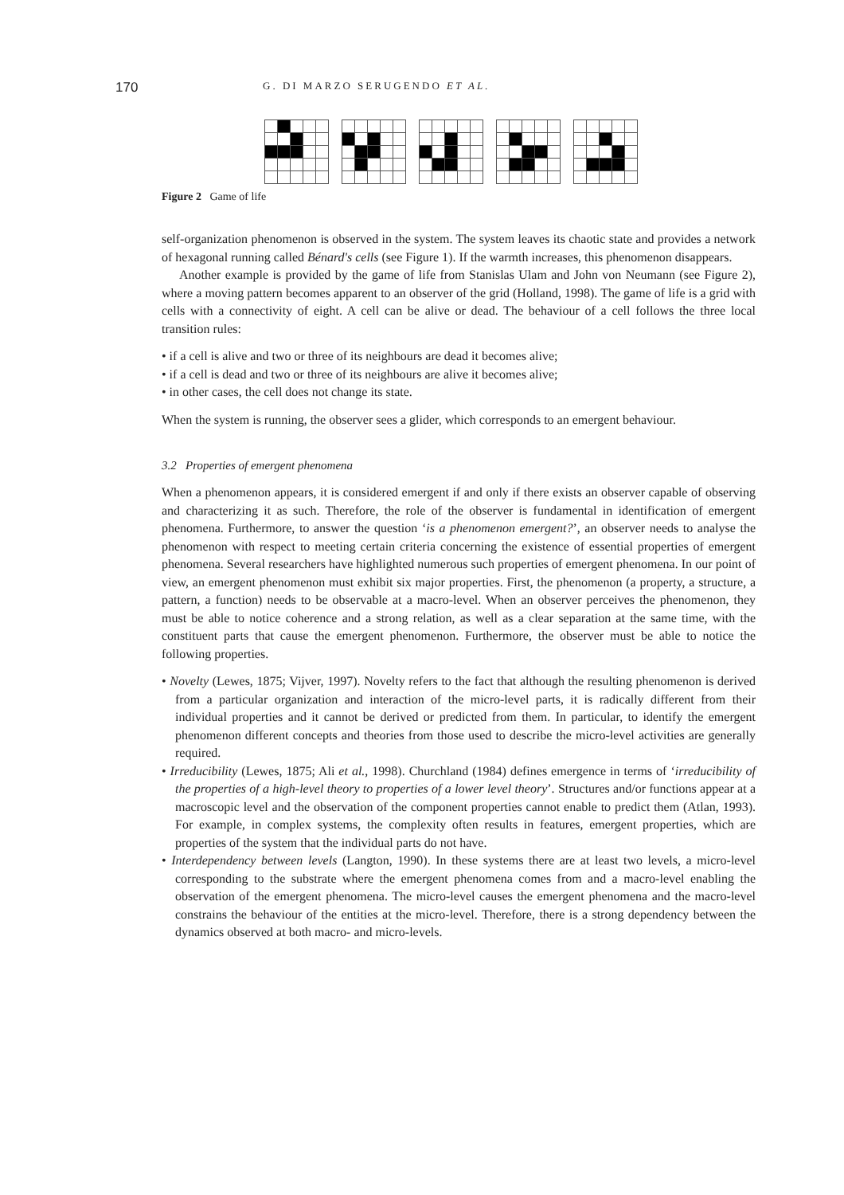170 G. DI MARZO SERUGENDO ET AL.
Figure 2 Game of life
self-organization phenomenon is observed in the system. The system leaves its chaotic state and provides a network of hexagonal running called Bénard's cells (see Figure 1). If the warmth increases, this phenomenon disappears.
Another example is provided by the game of life from Stanislas Ulam and John von Neumann (see Figure 2), where a moving pattern becomes apparent to an observer of the grid (Holland, 1998). The game of life is a grid with cells with a connectivity of eight. A cell can be alive or dead. The behaviour of a cell follows the three local transition rules:
• if a cell is alive and two or three of its neighbours are dead it becomes alive;
• if a cell is dead and two or three of its neighbours are alive it becomes alive;
• in other cases, the cell does not change its state.
When the system is running, the observer sees a glider, which corresponds to an emergent behaviour.
3.2 Properties of emergent phenomena
When a phenomenon appears, it is considered emergent if and only if there exists an observer capable of observing and characterizing it as such. Therefore, the role of the observer is fundamental in identification of emergent phenomena. Furthermore, to answer the question ‘is a phenomenon emergent?’, an observer needs to analyse the phenomenon with respect to meeting certain criteria concerning the existence of essential properties of emergent phenomena. Several researchers have highlighted numerous such properties of emergent phenomena. In our point of view, an emergent phenomenon must exhibit six major properties. First, the phenomenon (a property, a structure, a pattern, a function) needs to be observable at a macro-level. When an observer perceives the phenomenon, they must be able to notice coherence and a strong relation, as well as a clear separation at the same time, with the constituent parts that cause the emergent phenomenon. Furthermore, the observer must be able to notice the following properties.
• Novelty (Lewes, 1875; Vijver, 1997). Novelty refers to the fact that although the resulting phenomenon is derived from a particular organization and interaction of the micro-level parts, it is radically different from their individual properties and it cannot be derived or predicted from them. In particular, to identify the emergent phenomenon different concepts and theories from those used to describe the micro-level activities are generally required.
• Irreducibility (Lewes, 1875; Ali et al., 1998). Churchland (1984) defines emergence in terms of ‘irreducibility of the properties of a high-level theory to properties of a lower level theory’. Structures and/or functions appear at a macroscopic level and the observation of the component properties cannot enable to predict them (Atlan, 1993). For example, in complex systems, the complexity often results in features, emergent properties, which are properties of the system that the individual parts do not have.
• Interdependency between levels (Langton, 1990). In these systems there are at least two levels, a micro-level corresponding to the substrate where the emergent phenomena comes from and a macro-level enabling the observation of the emergent phenomena. The micro-level causes the emergent phenomena and the macro-level constrains the behaviour of the entities at the micro-level. Therefore, there is a strong dependency between the dynamics observed at both macro- and micro-levels.